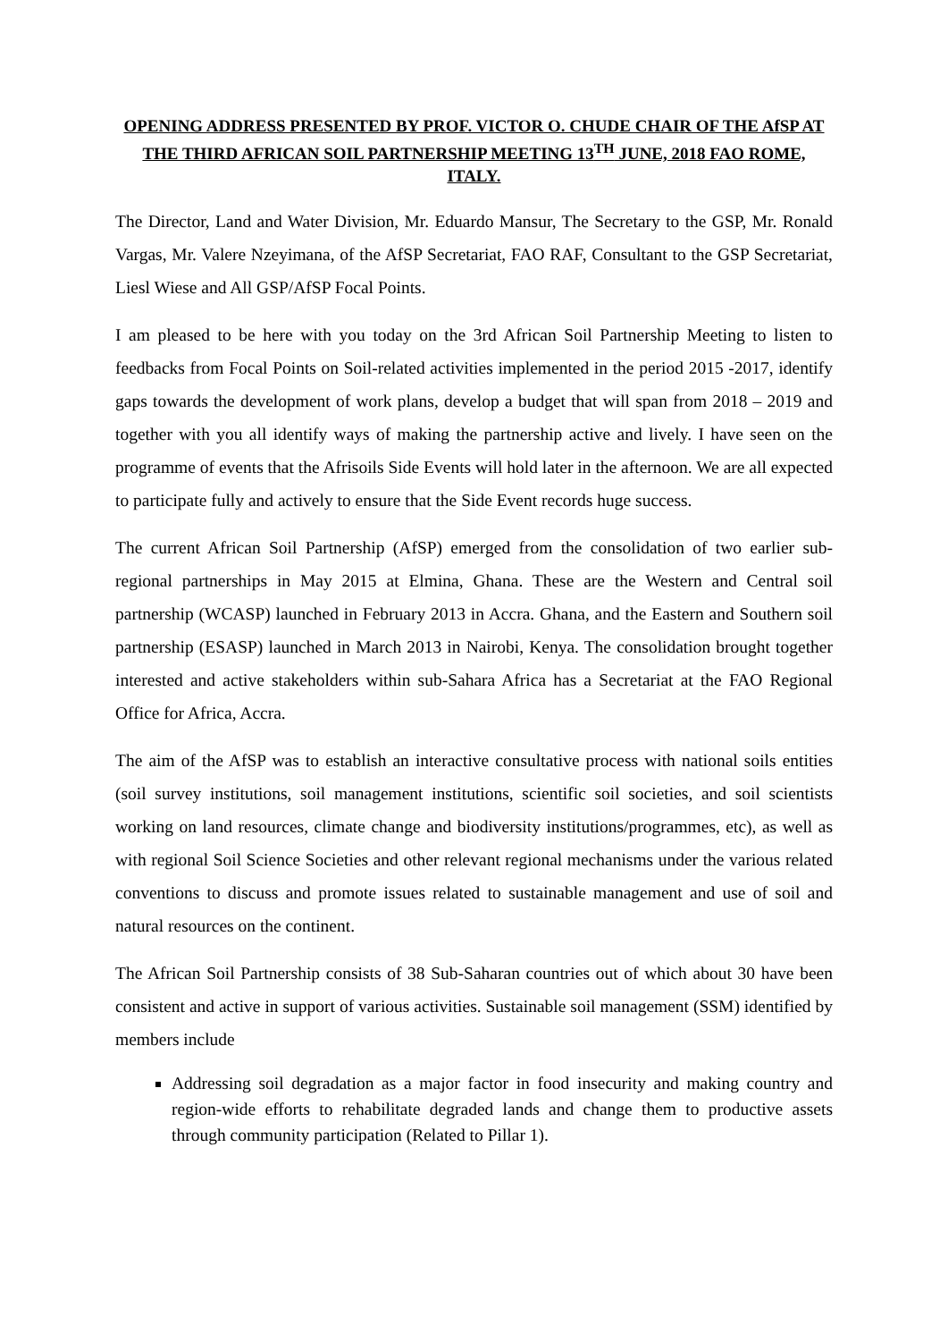OPENING ADDRESS PRESENTED BY PROF. VICTOR O. CHUDE CHAIR OF THE AfSP AT THE THIRD AFRICAN SOIL PARTNERSHIP MEETING 13<sup>TH</sup> JUNE, 2018 FAO ROME, ITALY.
The Director, Land and Water Division, Mr. Eduardo Mansur, The Secretary to the GSP, Mr. Ronald Vargas, Mr. Valere Nzeyimana, of the AfSP Secretariat, FAO RAF, Consultant to the GSP Secretariat, Liesl Wiese and All GSP/AfSP Focal Points.
I am pleased to be here with you today on the 3rd African Soil Partnership Meeting to listen to feedbacks from Focal Points on Soil-related activities implemented in the period 2015 -2017, identify gaps towards the development of work plans, develop a budget that will span from 2018 – 2019 and together with you all identify ways of making the partnership active and lively. I have seen on the programme of events that the Afrisoils Side Events will hold later in the afternoon. We are all expected to participate fully and actively to ensure that the Side Event records huge success.
The current African Soil Partnership (AfSP) emerged from the consolidation of two earlier sub-regional partnerships in May 2015 at Elmina, Ghana. These are the Western and Central soil partnership (WCASP) launched in February 2013 in Accra. Ghana, and the Eastern and Southern soil partnership (ESASP) launched in March 2013 in Nairobi, Kenya. The consolidation brought together interested and active stakeholders within sub-Sahara Africa has a Secretariat at the FAO Regional Office for Africa, Accra.
The aim of the AfSP was to establish an interactive consultative process with national soils entities (soil survey institutions, soil management institutions, scientific soil societies, and soil scientists working on land resources, climate change and biodiversity institutions/programmes, etc), as well as with regional Soil Science Societies and other relevant regional mechanisms under the various related conventions to discuss and promote issues related to sustainable management and use of soil and natural resources on the continent.
The African Soil Partnership consists of 38 Sub-Saharan countries out of which about 30 have been consistent and active in support of various activities. Sustainable soil management (SSM) identified by members include
Addressing soil degradation as a major factor in food insecurity and making country and region-wide efforts to rehabilitate degraded lands and change them to productive assets through community participation (Related to Pillar 1).